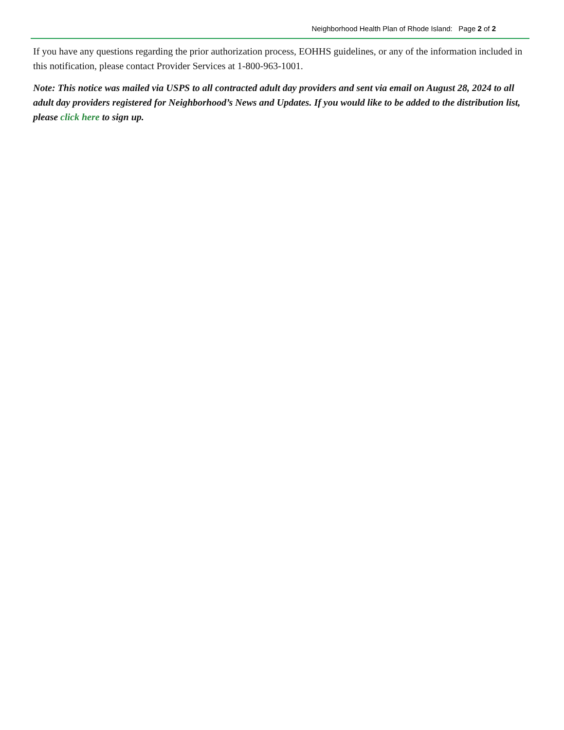Neighborhood Health Plan of Rhode Island: Page 2 of 2
If you have any questions regarding the prior authorization process, EOHHS guidelines, or any of the information included in this notification, please contact Provider Services at 1-800-963-1001.
Note: This notice was mailed via USPS to all contracted adult day providers and sent via email on August 28, 2024 to all adult day providers registered for Neighborhood’s News and Updates. If you would like to be added to the distribution list, please click here to sign up.